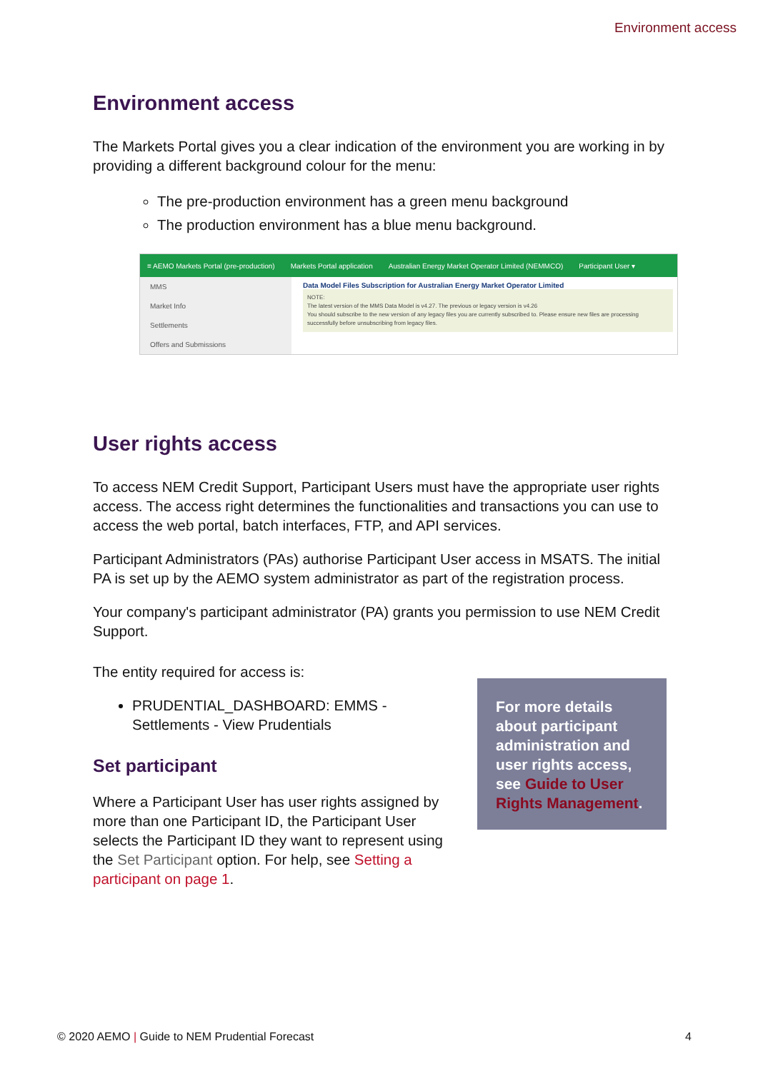Environment access
Environment access
The Markets Portal gives you a clear indication of the environment you are working in by providing a different background colour for the menu:
The pre-production environment has a green menu background
The production environment has a blue menu background.
≡ AEMO Markets Portal (pre-production) Markets Portal application Australian Energy Market Operator Limited (NEMMCO) Participant User ▾
MMS
Market Info
Settlements
Offers and Submissions
Data Model Files Subscription for Australian Energy Market Operator Limited
NOTE:
The latest version of the MMS Data Model is v4.27. The previous or legacy version is v4.26
You should subscribe to the new version of any legacy files you are currently subscribed to. Please ensure new files are processing successfully before unsubscribing from legacy files.
User rights access
To access NEM Credit Support, Participant Users must have the appropriate user rights access. The access right determines the functionalities and transactions you can use to access the web portal, batch interfaces, FTP, and API services.
Participant Administrators (PAs) authorise Participant User access in MSATS. The initial PA is set up by the AEMO system administrator as part of the registration process.
Your company's participant administrator (PA) grants you permission to use NEM Credit Support.
The entity required for access is:
PRUDENTIAL_DASHBOARD: EMMS - Settlements - View Prudentials
Set participant
Where a Participant User has user rights assigned by more than one Participant ID, the Participant User selects the Participant ID they want to represent using the Set Participant option. For help, see Setting a participant on page 1.
For more details about participant administration and user rights access, see Guide to User Rights Management.
© 2020 AEMO | Guide to NEM Prudential Forecast 4